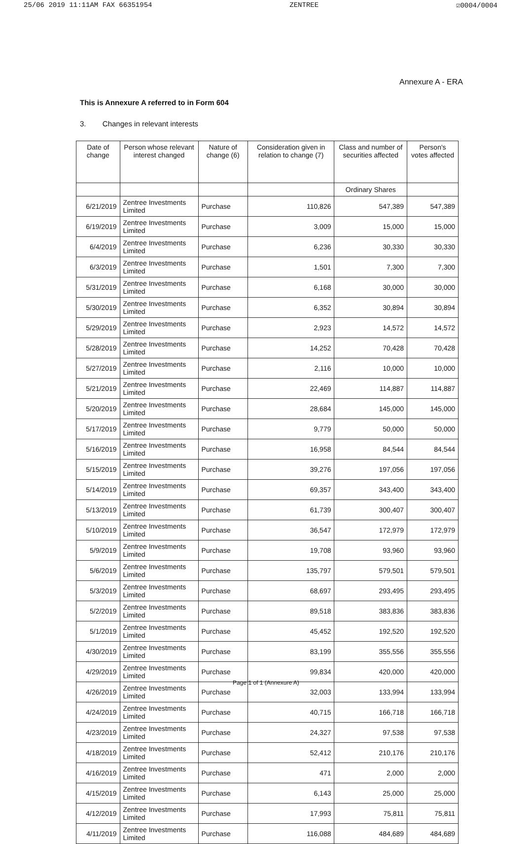25/06 2019 11:11AM FAX 66351954 ZENTREE ☑0004/0004
Annexure A - ERA
This is Annexure A referred to in Form 604
3. Changes in relevant interests
| Date of change | Person whose relevant interest changed | Nature of change (6) | Consideration given in relation to change (7) | Class and number of securities affected | Person's votes affected |
| --- | --- | --- | --- | --- | --- |
| | | | | Ordinary Shares | |
| 6/21/2019 | Zentree Investments Limited | Purchase | 110,826 | 547,389 | 547,389 |
| 6/19/2019 | Zentree Investments Limited | Purchase | 3,009 | 15,000 | 15,000 |
| 6/4/2019 | Zentree Investments Limited | Purchase | 6,236 | 30,330 | 30,330 |
| 6/3/2019 | Zentree Investments Limited | Purchase | 1,501 | 7,300 | 7,300 |
| 5/31/2019 | Zentree Investments Limited | Purchase | 6,168 | 30,000 | 30,000 |
| 5/30/2019 | Zentree Investments Limited | Purchase | 6,352 | 30,894 | 30,894 |
| 5/29/2019 | Zentree Investments Limited | Purchase | 2,923 | 14,572 | 14,572 |
| 5/28/2019 | Zentree Investments Limited | Purchase | 14,252 | 70,428 | 70,428 |
| 5/27/2019 | Zentree Investments Limited | Purchase | 2,116 | 10,000 | 10,000 |
| 5/21/2019 | Zentree Investments Limited | Purchase | 22,469 | 114,887 | 114,887 |
| 5/20/2019 | Zentree Investments Limited | Purchase | 28,684 | 145,000 | 145,000 |
| 5/17/2019 | Zentree Investments Limited | Purchase | 9,779 | 50,000 | 50,000 |
| 5/16/2019 | Zentree Investments Limited | Purchase | 16,958 | 84,544 | 84,544 |
| 5/15/2019 | Zentree Investments Limited | Purchase | 39,276 | 197,056 | 197,056 |
| 5/14/2019 | Zentree Investments Limited | Purchase | 69,357 | 343,400 | 343,400 |
| 5/13/2019 | Zentree Investments Limited | Purchase | 61,739 | 300,407 | 300,407 |
| 5/10/2019 | Zentree Investments Limited | Purchase | 36,547 | 172,979 | 172,979 |
| 5/9/2019 | Zentree Investments Limited | Purchase | 19,708 | 93,960 | 93,960 |
| 5/6/2019 | Zentree Investments Limited | Purchase | 135,797 | 579,501 | 579,501 |
| 5/3/2019 | Zentree Investments Limited | Purchase | 68,697 | 293,495 | 293,495 |
| 5/2/2019 | Zentree Investments Limited | Purchase | 89,518 | 383,836 | 383,836 |
| 5/1/2019 | Zentree Investments Limited | Purchase | 45,452 | 192,520 | 192,520 |
| 4/30/2019 | Zentree Investments Limited | Purchase | 83,199 | 355,556 | 355,556 |
| 4/29/2019 | Zentree Investments Limited | Purchase | 99,834 | 420,000 | 420,000 |
| 4/26/2019 | Zentree Investments Limited | Purchase | 32,003 | 133,994 | 133,994 |
| 4/24/2019 | Zentree Investments Limited | Purchase | 40,715 | 166,718 | 166,718 |
| 4/23/2019 | Zentree Investments Limited | Purchase | 24,327 | 97,538 | 97,538 |
| 4/18/2019 | Zentree Investments Limited | Purchase | 52,412 | 210,176 | 210,176 |
| 4/16/2019 | Zentree Investments Limited | Purchase | 471 | 2,000 | 2,000 |
| 4/15/2019 | Zentree Investments Limited | Purchase | 6,143 | 25,000 | 25,000 |
| 4/12/2019 | Zentree Investments Limited | Purchase | 17,993 | 75,811 | 75,811 |
| 4/11/2019 | Zentree Investments Limited | Purchase | 116,088 | 484,689 | 484,689 |
Page 1 of 1 (Annexure A)